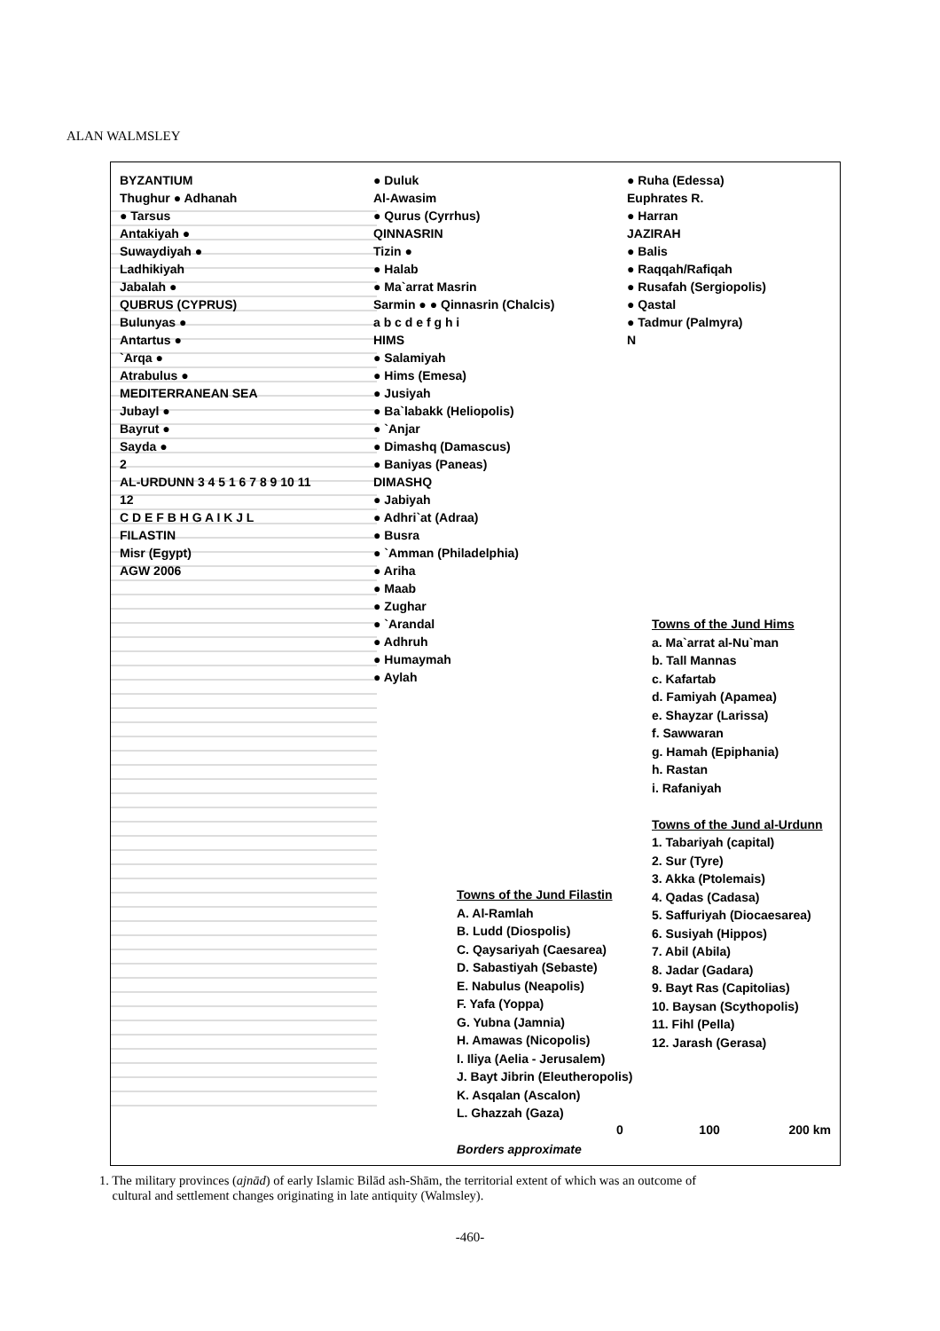ALAN WALMSLEY
BYZANTIUM
Thughur ● Adhanah
● Tarsus
Antakiyah ●
Suwaydiyah ●
Ladhikiyah
Jabalah ●
QUBRUS (CYPRUS)
Bulunyas ●
Antartus ●
`Arqa ●
Atrabulus ●
MEDITERRANEAN SEA
Jubayl ●
Bayrut ●
Sayda ●
2
AL-URDUNN 3 4 5 1 6 7 8 9 10 11 12
C D E F B H G A I K J L
FILASTIN
Misr (Egypt)
AGW 2006
● Duluk
Al-Awasim
● Qurus (Cyrrhus)
QINNASRIN
Tizin ●
● Halab
● Ma`arrat Masrin
Sarmin ● ● Qinnasrin (Chalcis)
a b c d e f g h i
HIMS
● Salamiyah
● Hims (Emesa)
● Jusiyah
● Ba`labakk (Heliopolis)
● `Anjar
● Dimashq (Damascus)
● Baniyas (Paneas)
DIMASHQ
● Jabiyah
● Adhri`at (Adraa)
● Busra
● `Amman (Philadelphia)
● Ariha
● Maab
● Zughar
● `Arandal
● Adhruh
● Humaymah
● Aylah
● Ruha (Edessa)
Euphrates R.
● Harran
JAZIRAH
● Balis
● Raqqah/Rafiqah
● Rusafah (Sergiopolis)
● Qastal
● Tadmur (Palmyra)
N
Towns of the Jund Hims
a. Ma`arrat al-Nu`man
b. Tall Mannas
c. Kafartab
d. Famiyah (Apamea)
e. Shayzar (Larissa)
f. Sawwaran
g. Hamah (Epiphania)
h. Rastan
i. Rafaniyah
Towns of the Jund al-Urdunn
1. Tabariyah (capital)
2. Sur (Tyre)
3. Akka (Ptolemais)
4. Qadas (Cadasa)
5. Saffuriyah (Diocaesarea)
6. Susiyah (Hippos)
7. Abil (Abila)
8. Jadar (Gadara)
9. Bayt Ras (Capitolias)
10. Baysan (Scythopolis)
11. Fihl (Pella)
12. Jarash (Gerasa)
Towns of the Jund Filastin
A. Al-Ramlah
B. Ludd (Diospolis)
C. Qaysariyah (Caesarea)
D. Sabastiyah (Sebaste)
E. Nabulus (Neapolis)
F. Yafa (Yoppa)
G. Yubna (Jamnia)
H. Amawas (Nicopolis)
I. Iliya (Aelia - Jerusalem)
J. Bayt Jibrin (Eleutheropolis)
K. Asqalan (Ascalon)
L. Ghazzah (Gaza)
Borders approximate
0 100 200 km
1. The military provinces (ajnād) of early Islamic Bilād ash-Shām, the territorial extent of which was an outcome of
cultural and settlement changes originating in late antiquity (Walmsley).
-460-